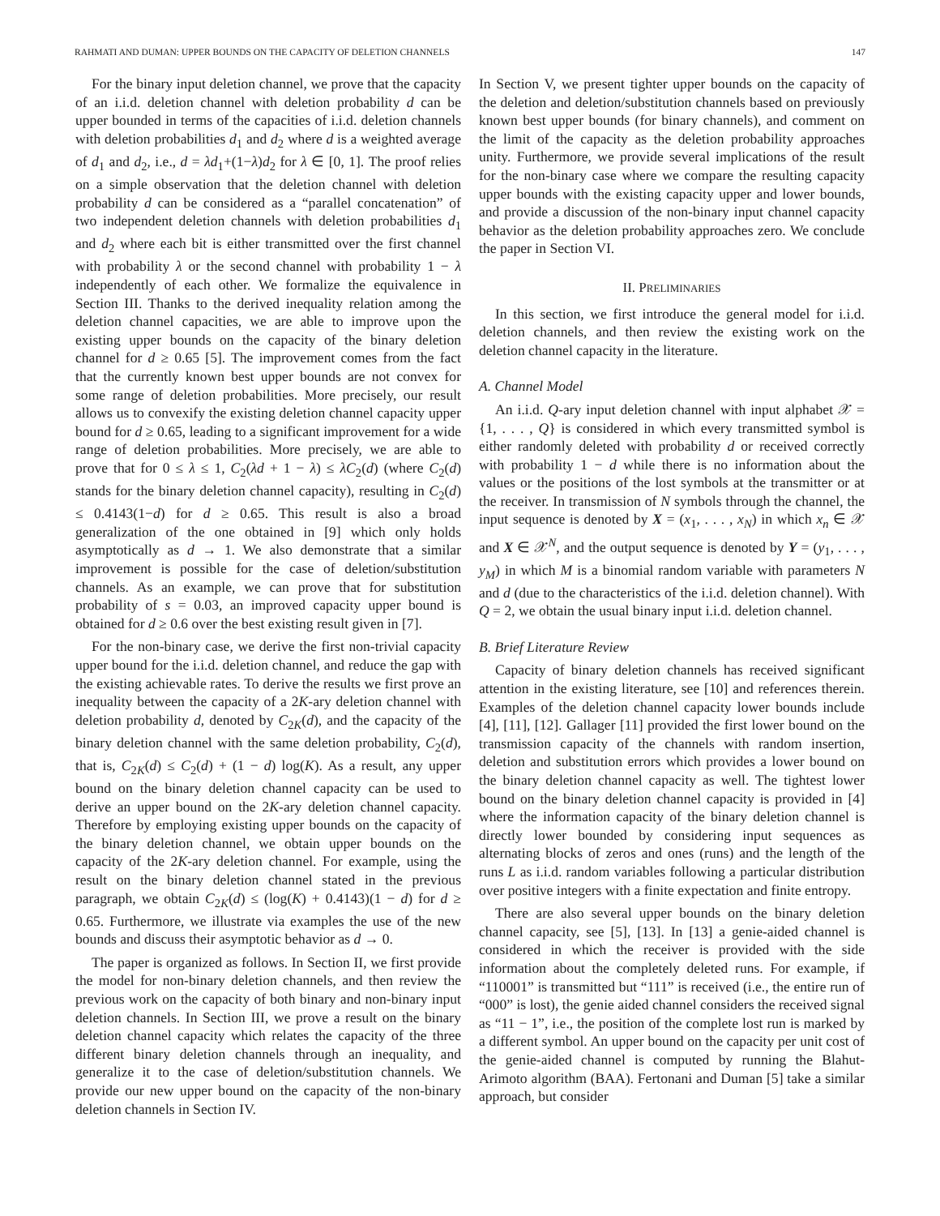RAHMATI AND DUMAN: UPPER BOUNDS ON THE CAPACITY OF DELETION CHANNELS 147
For the binary input deletion channel, we prove that the capacity of an i.i.d. deletion channel with deletion probability d can be upper bounded in terms of the capacities of i.i.d. deletion channels with deletion probabilities d<sub>1</sub> and d<sub>2</sub> where d is a weighted average of d<sub>1</sub> and d<sub>2</sub>, i.e., d = λd<sub>1</sub>+(1−λ)d<sub>2</sub> for λ ∈ [0, 1]. The proof relies on a simple observation that the deletion channel with deletion probability d can be considered as a “parallel concatenation” of two independent deletion channels with deletion probabilities d<sub>1</sub> and d<sub>2</sub> where each bit is either transmitted over the first channel with probability λ or the second channel with probability 1 − λ independently of each other. We formalize the equivalence in Section III. Thanks to the derived inequality relation among the deletion channel capacities, we are able to improve upon the existing upper bounds on the capacity of the binary deletion channel for d ≥ 0.65 [5]. The improvement comes from the fact that the currently known best upper bounds are not convex for some range of deletion probabilities. More precisely, our result allows us to convexify the existing deletion channel capacity upper bound for d ≥ 0.65, leading to a significant improvement for a wide range of deletion probabilities. More precisely, we are able to prove that for 0 ≤ λ ≤ 1, C<sub>2</sub>(λd + 1 − λ) ≤ λC<sub>2</sub>(d) (where C<sub>2</sub>(d) stands for the binary deletion channel capacity), resulting in C<sub>2</sub>(d) ≤ 0.4143(1−d) for d ≥ 0.65. This result is also a broad generalization of the one obtained in [9] which only holds asymptotically as d → 1. We also demonstrate that a similar improvement is possible for the case of deletion/substitution channels. As an example, we can prove that for substitution probability of s = 0.03, an improved capacity upper bound is obtained for d ≥ 0.6 over the best existing result given in [7].
For the non-binary case, we derive the first non-trivial capacity upper bound for the i.i.d. deletion channel, and reduce the gap with the existing achievable rates. To derive the results we first prove an inequality between the capacity of a 2K-ary deletion channel with deletion probability d, denoted by C<sub>2K</sub>(d), and the capacity of the binary deletion channel with the same deletion probability, C<sub>2</sub>(d), that is, C<sub>2K</sub>(d) ≤ C<sub>2</sub>(d) + (1 − d) log(K). As a result, any upper bound on the binary deletion channel capacity can be used to derive an upper bound on the 2K-ary deletion channel capacity. Therefore by employing existing upper bounds on the capacity of the binary deletion channel, we obtain upper bounds on the capacity of the 2K-ary deletion channel. For example, using the result on the binary deletion channel stated in the previous paragraph, we obtain C<sub>2K</sub>(d) ≤ (log(K) + 0.4143)(1 − d) for d ≥ 0.65. Furthermore, we illustrate via examples the use of the new bounds and discuss their asymptotic behavior as d → 0.
The paper is organized as follows. In Section II, we first provide the model for non-binary deletion channels, and then review the previous work on the capacity of both binary and non-binary input deletion channels. In Section III, we prove a result on the binary deletion channel capacity which relates the capacity of the three different binary deletion channels through an inequality, and generalize it to the case of deletion/substitution channels. We provide our new upper bound on the capacity of the non-binary deletion channels in Section IV.
In Section V, we present tighter upper bounds on the capacity of the deletion and deletion/substitution channels based on previously known best upper bounds (for binary channels), and comment on the limit of the capacity as the deletion probability approaches unity. Furthermore, we provide several implications of the result for the non-binary case where we compare the resulting capacity upper bounds with the existing capacity upper and lower bounds, and provide a discussion of the non-binary input channel capacity behavior as the deletion probability approaches zero. We conclude the paper in Section VI.
II. PRELIMINARIES
In this section, we first introduce the general model for i.i.d. deletion channels, and then review the existing work on the deletion channel capacity in the literature.
A. Channel Model
An i.i.d. Q-ary input deletion channel with input alphabet 𝒳 = {1, . . . , Q} is considered in which every transmitted symbol is either randomly deleted with probability d or received correctly with probability 1 − d while there is no information about the values or the positions of the lost symbols at the transmitter or at the receiver. In transmission of N symbols through the channel, the input sequence is denoted by X = (x<sub>1</sub>, . . . , x<sub>N</sub>) in which x<sub>n</sub> ∈ 𝒳 and X ∈ 𝒳<sup>N</sup>, and the output sequence is denoted by Y = (y<sub>1</sub>, . . . , y<sub>M</sub>) in which M is a binomial random variable with parameters N and d (due to the characteristics of the i.i.d. deletion channel). With Q = 2, we obtain the usual binary input i.i.d. deletion channel.
B. Brief Literature Review
Capacity of binary deletion channels has received significant attention in the existing literature, see [10] and references therein. Examples of the deletion channel capacity lower bounds include [4], [11], [12]. Gallager [11] provided the first lower bound on the transmission capacity of the channels with random insertion, deletion and substitution errors which provides a lower bound on the binary deletion channel capacity as well. The tightest lower bound on the binary deletion channel capacity is provided in [4] where the information capacity of the binary deletion channel is directly lower bounded by considering input sequences as alternating blocks of zeros and ones (runs) and the length of the runs L as i.i.d. random variables following a particular distribution over positive integers with a finite expectation and finite entropy.
There are also several upper bounds on the binary deletion channel capacity, see [5], [13]. In [13] a genie-aided channel is considered in which the receiver is provided with the side information about the completely deleted runs. For example, if “110001” is transmitted but “111” is received (i.e., the entire run of “000” is lost), the genie aided channel considers the received signal as “11 − 1”, i.e., the position of the complete lost run is marked by a different symbol. An upper bound on the capacity per unit cost of the genie-aided channel is computed by running the Blahut-Arimoto algorithm (BAA). Fertonani and Duman [5] take a similar approach, but consider